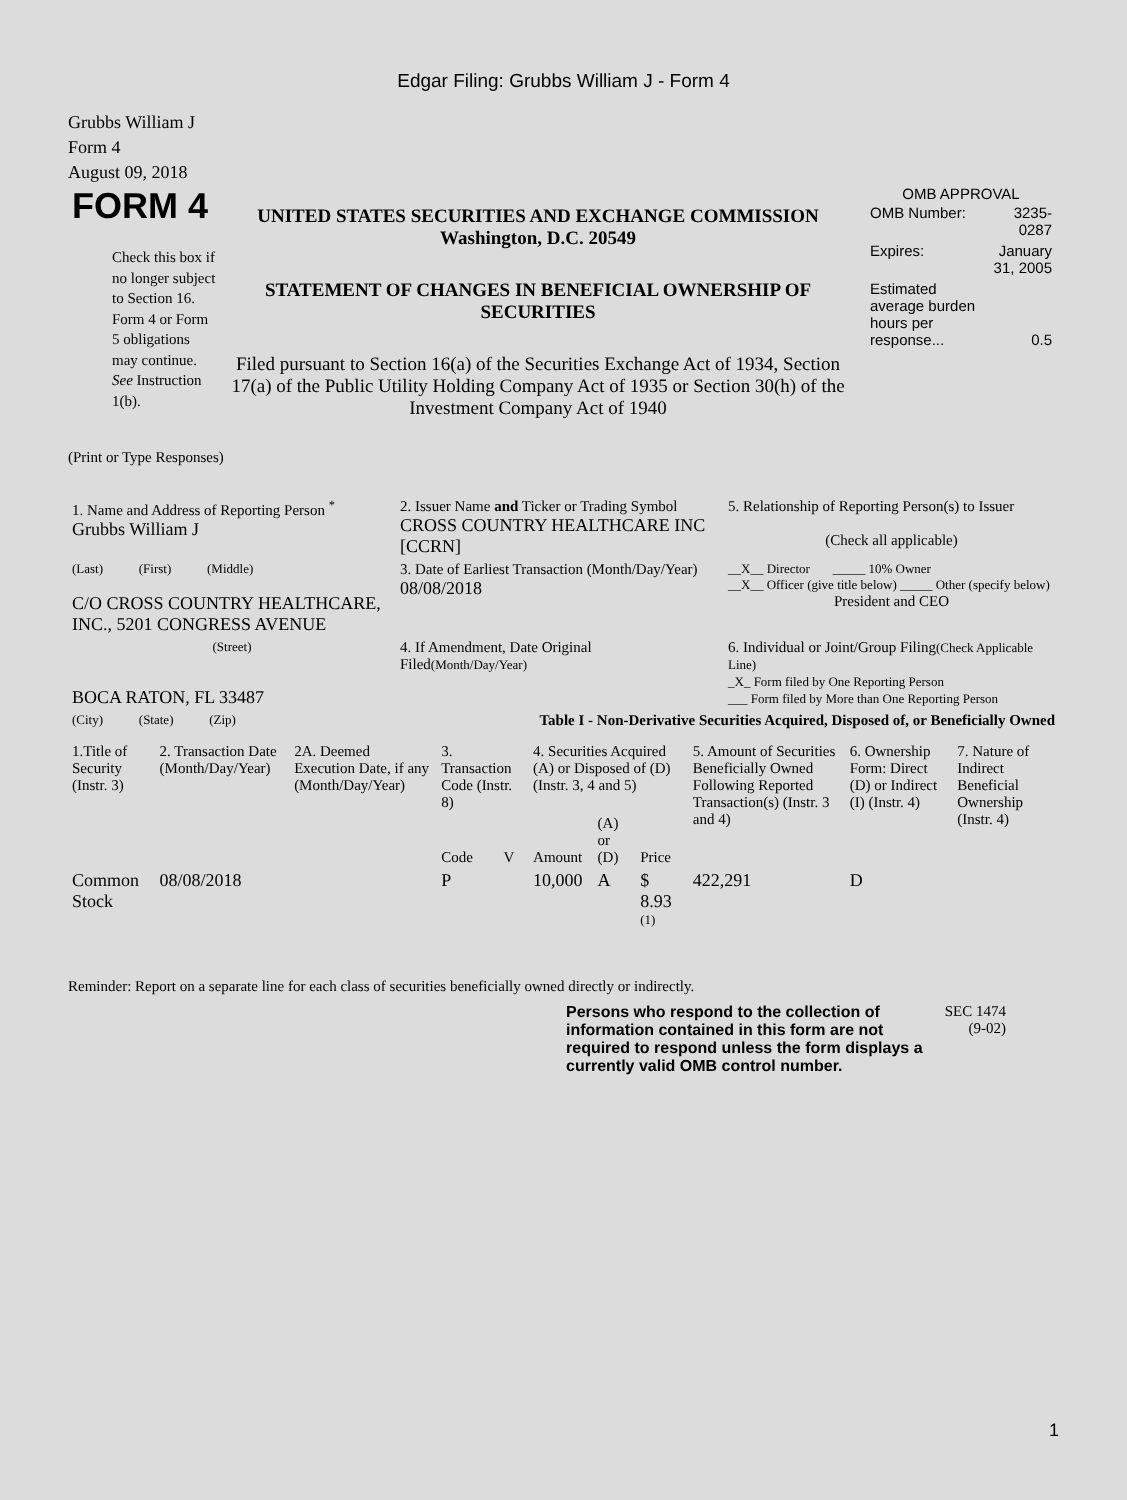Edgar Filing: Grubbs William J - Form 4
Grubbs William J
Form 4
August 09, 2018
FORM 4
Check this box if no longer subject to Section 16. Form 4 or Form 5 obligations may continue. See Instruction 1(b).
UNITED STATES SECURITIES AND EXCHANGE COMMISSION
Washington, D.C. 20549
STATEMENT OF CHANGES IN BENEFICIAL OWNERSHIP OF SECURITIES
Filed pursuant to Section 16(a) of the Securities Exchange Act of 1934, Section 17(a) of the Public Utility Holding Company Act of 1935 or Section 30(h) of the Investment Company Act of 1940
OMB APPROVAL
| OMB Number: | 3235-0287 |
| Expires: | January 31, 2005 |
| Estimated average burden hours per response... | 0.5 |
(Print or Type Responses)
| 1. Name and Address of Reporting Person <sup>*</sup> Grubbs William J | 2. Issuer Name and Ticker or Trading Symbol CROSS COUNTRY HEALTHCARE INC [CCRN] | 5. Relationship of Reporting Person(s) to Issuer (Check all applicable) |
| (Last) (First) (Middle) C/O CROSS COUNTRY HEALTHCARE, INC., 5201 CONGRESS AVENUE | 3. Date of Earliest Transaction (Month/Day/Year) 08/08/2018 | __X__ Director _____ 10% Owner __X__ Officer (give title below) _____ Other (specify below) President and CEO |
| (Street) BOCA RATON, FL 33487 | 4. If Amendment, Date Original Filed (Month/Day/Year) | 6. Individual or Joint/Group Filing (Check Applicable Line) _X_ Form filed by One Reporting Person ___ Form filed by More than One Reporting Person |
| (City) (State) (Zip) | Table I - Non-Derivative Securities Acquired, Disposed of, or Beneficially Owned | |
| 1.Title of Security (Instr. 3) | 2. Transaction Date (Month/Day/Year) | 2A. Deemed Execution Date, if any (Month/Day/Year) | 3. Transaction Code (Instr. 8) | | 4. Securities Acquired (A) or Disposed of (D) (Instr. 3, 4 and 5) | | | 5. Amount of Securities Beneficially Owned Following Reported Transaction(s) (Instr. 3 and 4) | 6. Ownership Form: Direct (D) or Indirect (I) (Instr. 4) | 7. Nature of Indirect Beneficial Ownership (Instr. 4) |
| --- | --- | --- | --- | --- | --- | --- | --- | --- | --- | --- |
| | | | Code | V | Amount | (A) or (D) | Price | | | |
| Common Stock | 08/08/2018 | | P | | 10,000 | A | $ 8.93 <sup>(1)</sup> | 422,291 | D | |
Reminder: Report on a separate line for each class of securities beneficially owned directly or indirectly.
Persons who respond to the collection of information contained in this form are not required to respond unless the form displays a currently valid OMB control number.
SEC 1474
(9-02)
1